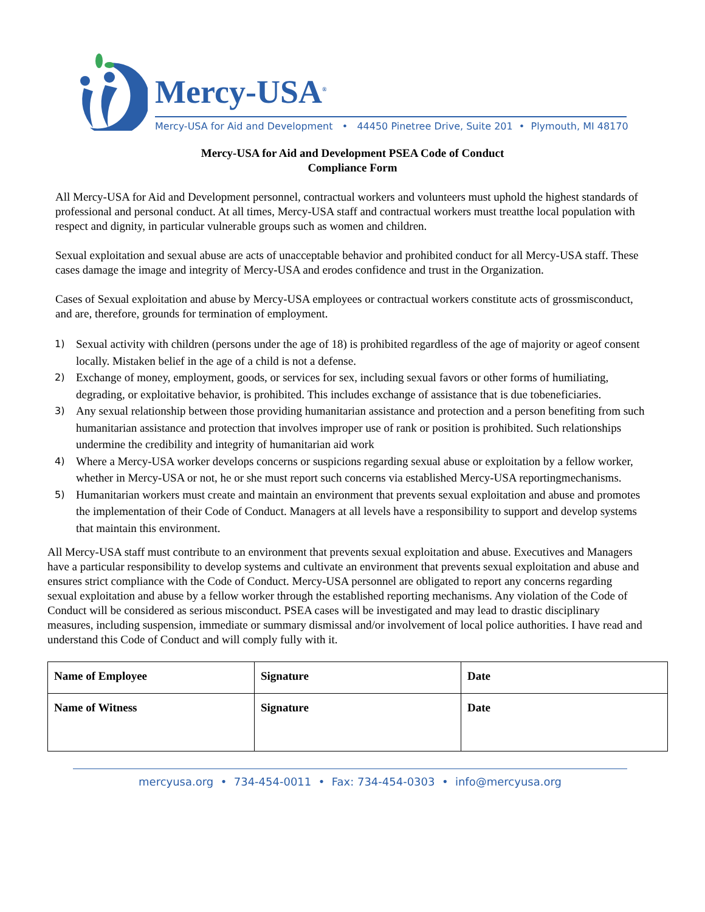Mercy-USA<sup>®</sup>
Mercy-USA for Aid and Development • 44450 Pinetree Drive, Suite 201 • Plymouth, MI 48170
Mercy-USA for Aid and Development PSEA Code of Conduct
Compliance Form
All Mercy-USA for Aid and Development personnel, contractual workers and volunteers must uphold the highest standards of professional and personal conduct. At all times, Mercy-USA staff and contractual workers must treatthe local population with respect and dignity, in particular vulnerable groups such as women and children.
Sexual exploitation and sexual abuse are acts of unacceptable behavior and prohibited conduct for all Mercy-USA staff. These cases damage the image and integrity of Mercy-USA and erodes confidence and trust in the Organization.
Cases of Sexual exploitation and abuse by Mercy-USA employees or contractual workers constitute acts of grossmisconduct, and are, therefore, grounds for termination of employment.
1) Sexual activity with children (persons under the age of 18) is prohibited regardless of the age of majority or ageof consent locally. Mistaken belief in the age of a child is not a defense.
2) Exchange of money, employment, goods, or services for sex, including sexual favors or other forms of humiliating, degrading, or exploitative behavior, is prohibited. This includes exchange of assistance that is due tobeneficiaries.
3) Any sexual relationship between those providing humanitarian assistance and protection and a person benefiting from such humanitarian assistance and protection that involves improper use of rank or position is prohibited. Such relationships undermine the credibility and integrity of humanitarian aid work
4) Where a Mercy-USA worker develops concerns or suspicions regarding sexual abuse or exploitation by a fellow worker, whether in Mercy-USA or not, he or she must report such concerns via established Mercy-USA reportingmechanisms.
5) Humanitarian workers must create and maintain an environment that prevents sexual exploitation and abuse and promotes the implementation of their Code of Conduct. Managers at all levels have a responsibility to support and develop systems that maintain this environment.
All Mercy-USA staff must contribute to an environment that prevents sexual exploitation and abuse. Executives and Managers have a particular responsibility to develop systems and cultivate an environment that prevents sexual exploitation and abuse and ensures strict compliance with the Code of Conduct. Mercy-USA personnel are obligated to report any concerns regarding sexual exploitation and abuse by a fellow worker through the established reporting mechanisms. Any violation of the Code of Conduct will be considered as serious misconduct. PSEA cases will be investigated and may lead to drastic disciplinary measures, including suspension, immediate or summary dismissal and/or involvement of local police authorities. I have read and understand this Code of Conduct and will comply fully with it.
| Name of Employee | Signature | Date |
| Name of Witness | Signature | Date |
mercyusa.org • 734-454-0011 • Fax: 734-454-0303 • info@mercyusa.org